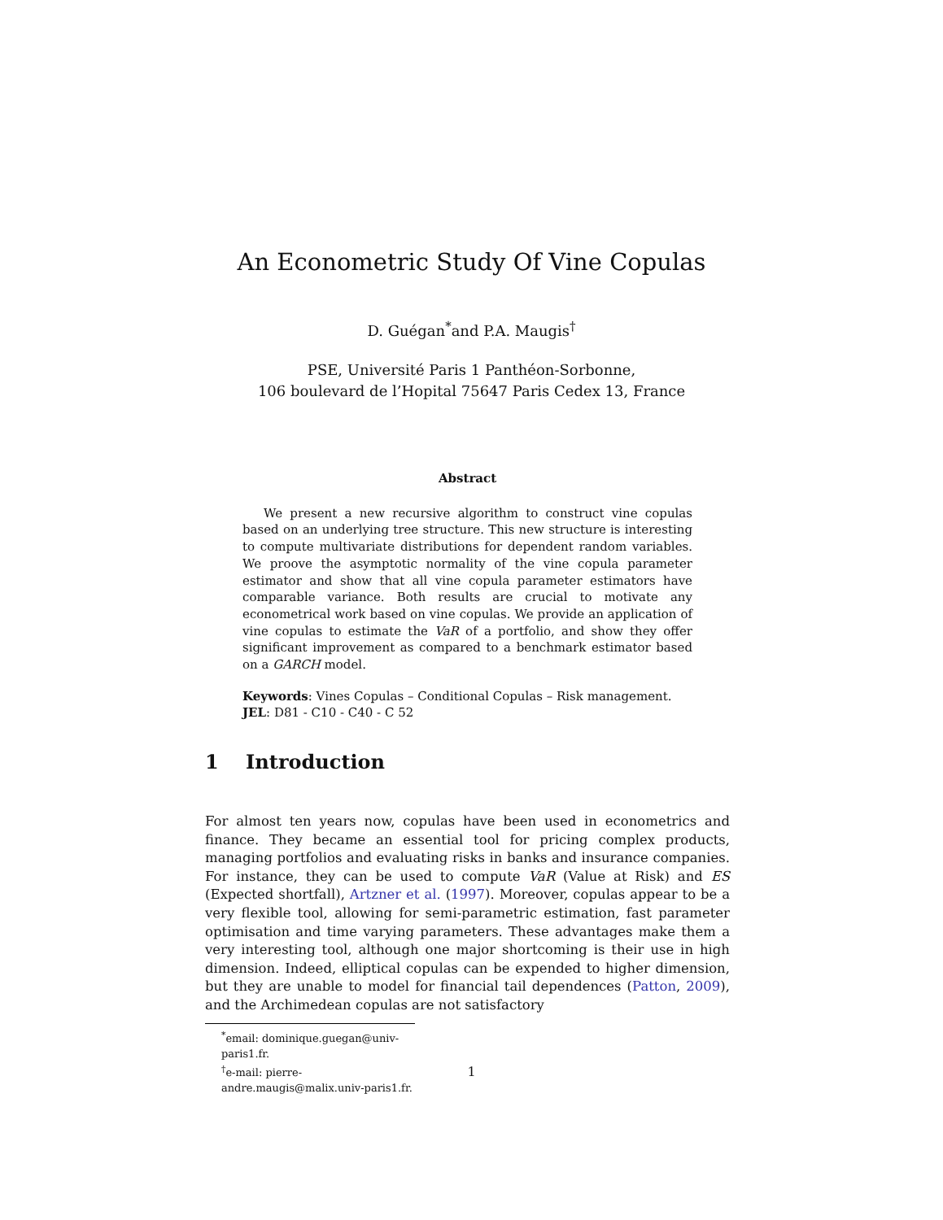An Econometric Study Of Vine Copulas
D. Guégan<sup>*</sup>and P.A. Maugis<sup>†</sup>
PSE, Université Paris 1 Panthéon-Sorbonne,
106 boulevard de l’Hopital 75647 Paris Cedex 13, France
Abstract
We present a new recursive algorithm to construct vine copulas based on an underlying tree structure. This new structure is interesting to compute multivariate distributions for dependent random variables. We proove the asymptotic normality of the vine copula parameter estimator and show that all vine copula parameter estimators have comparable variance. Both results are crucial to motivate any econometrical work based on vine copulas. We provide an application of vine copulas to estimate the VaR of a portfolio, and show they offer significant improvement as compared to a benchmark estimator based on a GARCH model.
Keywords: Vines Copulas – Conditional Copulas – Risk management.
JEL: D81 - C10 - C40 - C 52
1 Introduction
For almost ten years now, copulas have been used in econometrics and finance. They became an essential tool for pricing complex products, managing portfolios and evaluating risks in banks and insurance companies. For instance, they can be used to compute VaR (Value at Risk) and ES (Expected shortfall), Artzner et al. (1997). Moreover, copulas appear to be a very flexible tool, allowing for semi-parametric estimation, fast parameter optimisation and time varying parameters. These advantages make them a very interesting tool, although one major shortcoming is their use in high dimension. Indeed, elliptical copulas can be expended to higher dimension, but they are unable to model for financial tail dependences (Patton, 2009), and the Archimedean copulas are not satisfactory
<sup>*</sup> email: dominique.guegan@univ-paris1.fr.
<sup>†</sup> e-mail: pierre-andre.maugis@malix.univ-paris1.fr.
1